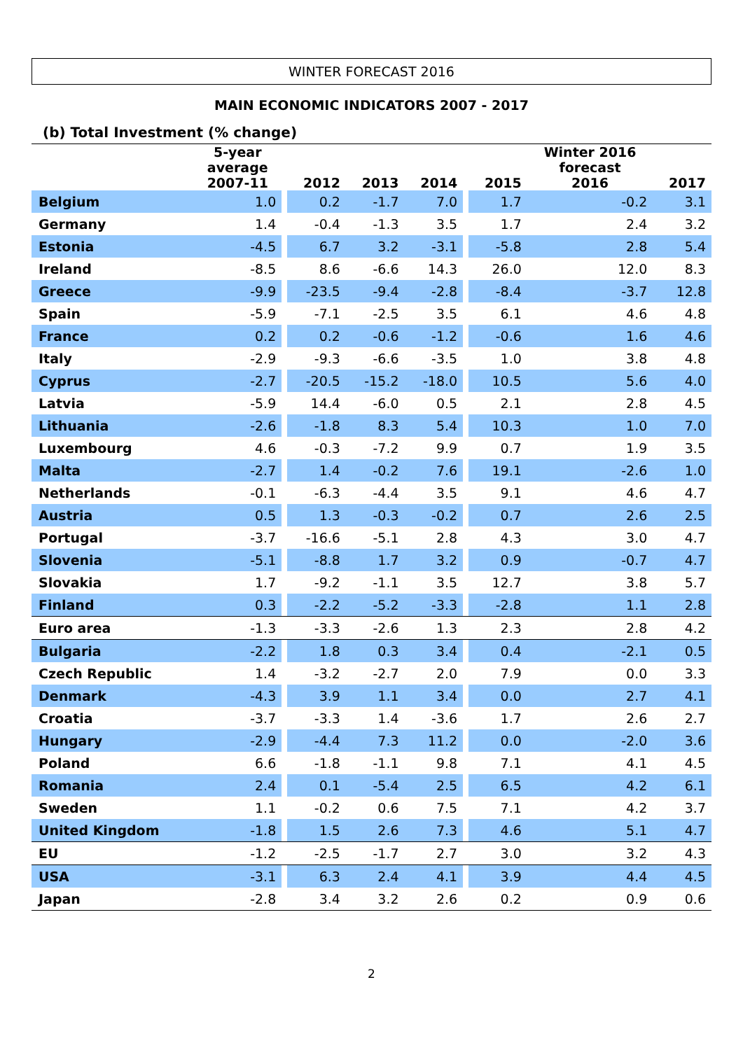WINTER FORECAST 2016
MAIN ECONOMIC INDICATORS 2007 - 2017
(b) Total Investment (% change)
| | 5-year average 2007-11 | | 2012 | 2013 | 2014 | | 2015 | Winter 2016 forecast 2016 | 2017 |
| --- | --- | --- | --- | --- | --- | --- | --- | --- | --- |
| Belgium | 1.0 | | 0.2 | -1.7 | 7.0 | | 1.7 | -0.2 | 3.1 |
| Germany | 1.4 | | -0.4 | -1.3 | 3.5 | | 1.7 | 2.4 | 3.2 |
| Estonia | -4.5 | | 6.7 | 3.2 | -3.1 | | -5.8 | 2.8 | 5.4 |
| Ireland | -8.5 | | 8.6 | -6.6 | 14.3 | | 26.0 | 12.0 | 8.3 |
| Greece | -9.9 | | -23.5 | -9.4 | -2.8 | | -8.4 | -3.7 | 12.8 |
| Spain | -5.9 | | -7.1 | -2.5 | 3.5 | | 6.1 | 4.6 | 4.8 |
| France | 0.2 | | 0.2 | -0.6 | -1.2 | | -0.6 | 1.6 | 4.6 |
| Italy | -2.9 | | -9.3 | -6.6 | -3.5 | | 1.0 | 3.8 | 4.8 |
| Cyprus | -2.7 | | -20.5 | -15.2 | -18.0 | | 10.5 | 5.6 | 4.0 |
| Latvia | -5.9 | | 14.4 | -6.0 | 0.5 | | 2.1 | 2.8 | 4.5 |
| Lithuania | -2.6 | | -1.8 | 8.3 | 5.4 | | 10.3 | 1.0 | 7.0 |
| Luxembourg | 4.6 | | -0.3 | -7.2 | 9.9 | | 0.7 | 1.9 | 3.5 |
| Malta | -2.7 | | 1.4 | -0.2 | 7.6 | | 19.1 | -2.6 | 1.0 |
| Netherlands | -0.1 | | -6.3 | -4.4 | 3.5 | | 9.1 | 4.6 | 4.7 |
| Austria | 0.5 | | 1.3 | -0.3 | -0.2 | | 0.7 | 2.6 | 2.5 |
| Portugal | -3.7 | | -16.6 | -5.1 | 2.8 | | 4.3 | 3.0 | 4.7 |
| Slovenia | -5.1 | | -8.8 | 1.7 | 3.2 | | 0.9 | -0.7 | 4.7 |
| Slovakia | 1.7 | | -9.2 | -1.1 | 3.5 | | 12.7 | 3.8 | 5.7 |
| Finland | 0.3 | | -2.2 | -5.2 | -3.3 | | -2.8 | 1.1 | 2.8 |
| Euro area | -1.3 | | -3.3 | -2.6 | 1.3 | | 2.3 | 2.8 | 4.2 |
| Bulgaria | -2.2 | | 1.8 | 0.3 | 3.4 | | 0.4 | -2.1 | 0.5 |
| Czech Republic | 1.4 | | -3.2 | -2.7 | 2.0 | | 7.9 | 0.0 | 3.3 |
| Denmark | -4.3 | | 3.9 | 1.1 | 3.4 | | 0.0 | 2.7 | 4.1 |
| Croatia | -3.7 | | -3.3 | 1.4 | -3.6 | | 1.7 | 2.6 | 2.7 |
| Hungary | -2.9 | | -4.4 | 7.3 | 11.2 | | 0.0 | -2.0 | 3.6 |
| Poland | 6.6 | | -1.8 | -1.1 | 9.8 | | 7.1 | 4.1 | 4.5 |
| Romania | 2.4 | | 0.1 | -5.4 | 2.5 | | 6.5 | 4.2 | 6.1 |
| Sweden | 1.1 | | -0.2 | 0.6 | 7.5 | | 7.1 | 4.2 | 3.7 |
| United Kingdom | -1.8 | | 1.5 | 2.6 | 7.3 | | 4.6 | 5.1 | 4.7 |
| EU | -1.2 | | -2.5 | -1.7 | 2.7 | | 3.0 | 3.2 | 4.3 |
| USA | -3.1 | | 6.3 | 2.4 | 4.1 | | 3.9 | 4.4 | 4.5 |
| Japan | -2.8 | | 3.4 | 3.2 | 2.6 | | 0.2 | 0.9 | 0.6 |
2